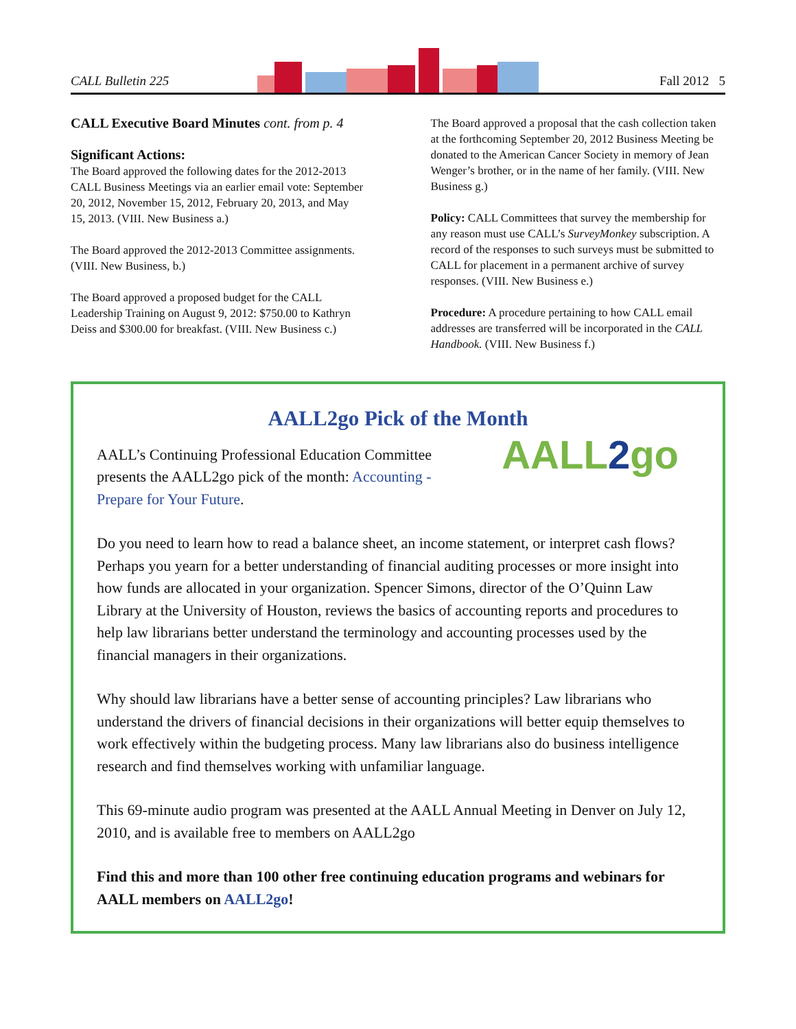CALL Bulletin 225 Fall 2012 5
CALL Executive Board Minutes cont. from p. 4
Significant Actions:
The Board approved the following dates for the 2012-2013 CALL Business Meetings via an earlier email vote: September 20, 2012, November 15, 2012, February 20, 2013, and May 15, 2013. (VIII. New Business a.)
The Board approved the 2012-2013 Committee assignments. (VIII. New Business, b.)
The Board approved a proposed budget for the CALL Leadership Training on August 9, 2012: $750.00 to Kathryn Deiss and $300.00 for breakfast. (VIII. New Business c.)
The Board approved a proposal that the cash collection taken at the forthcoming September 20, 2012 Business Meeting be donated to the American Cancer Society in memory of Jean Wenger’s brother, or in the name of her family. (VIII. New Business g.)
Policy: CALL Committees that survey the membership for any reason must use CALL’s SurveyMonkey subscription. A record of the responses to such surveys must be submitted to CALL for placement in a permanent archive of survey responses. (VIII. New Business e.)
Procedure: A procedure pertaining to how CALL email addresses are transferred will be incorporated in the CALL Handbook. (VIII. New Business f.)
AALL2go Pick of the Month
AALL’s Continuing Professional Education Committee presents the AALL2go pick of the month: Accounting - Prepare for Your Future.
AALL2go
Do you need to learn how to read a balance sheet, an income statement, or interpret cash flows? Perhaps you yearn for a better understanding of financial auditing processes or more insight into how funds are allocated in your organization. Spencer Simons, director of the O’Quinn Law Library at the University of Houston, reviews the basics of accounting reports and procedures to help law librarians better understand the terminology and accounting processes used by the financial managers in their organizations.
Why should law librarians have a better sense of accounting principles? Law librarians who understand the drivers of financial decisions in their organizations will better equip themselves to work effectively within the budgeting process. Many law librarians also do business intelligence research and find themselves working with unfamiliar language.
This 69-minute audio program was presented at the AALL Annual Meeting in Denver on July 12, 2010, and is available free to members on AALL2go
Find this and more than 100 other free continuing education programs and webinars for AALL members on AALL2go!